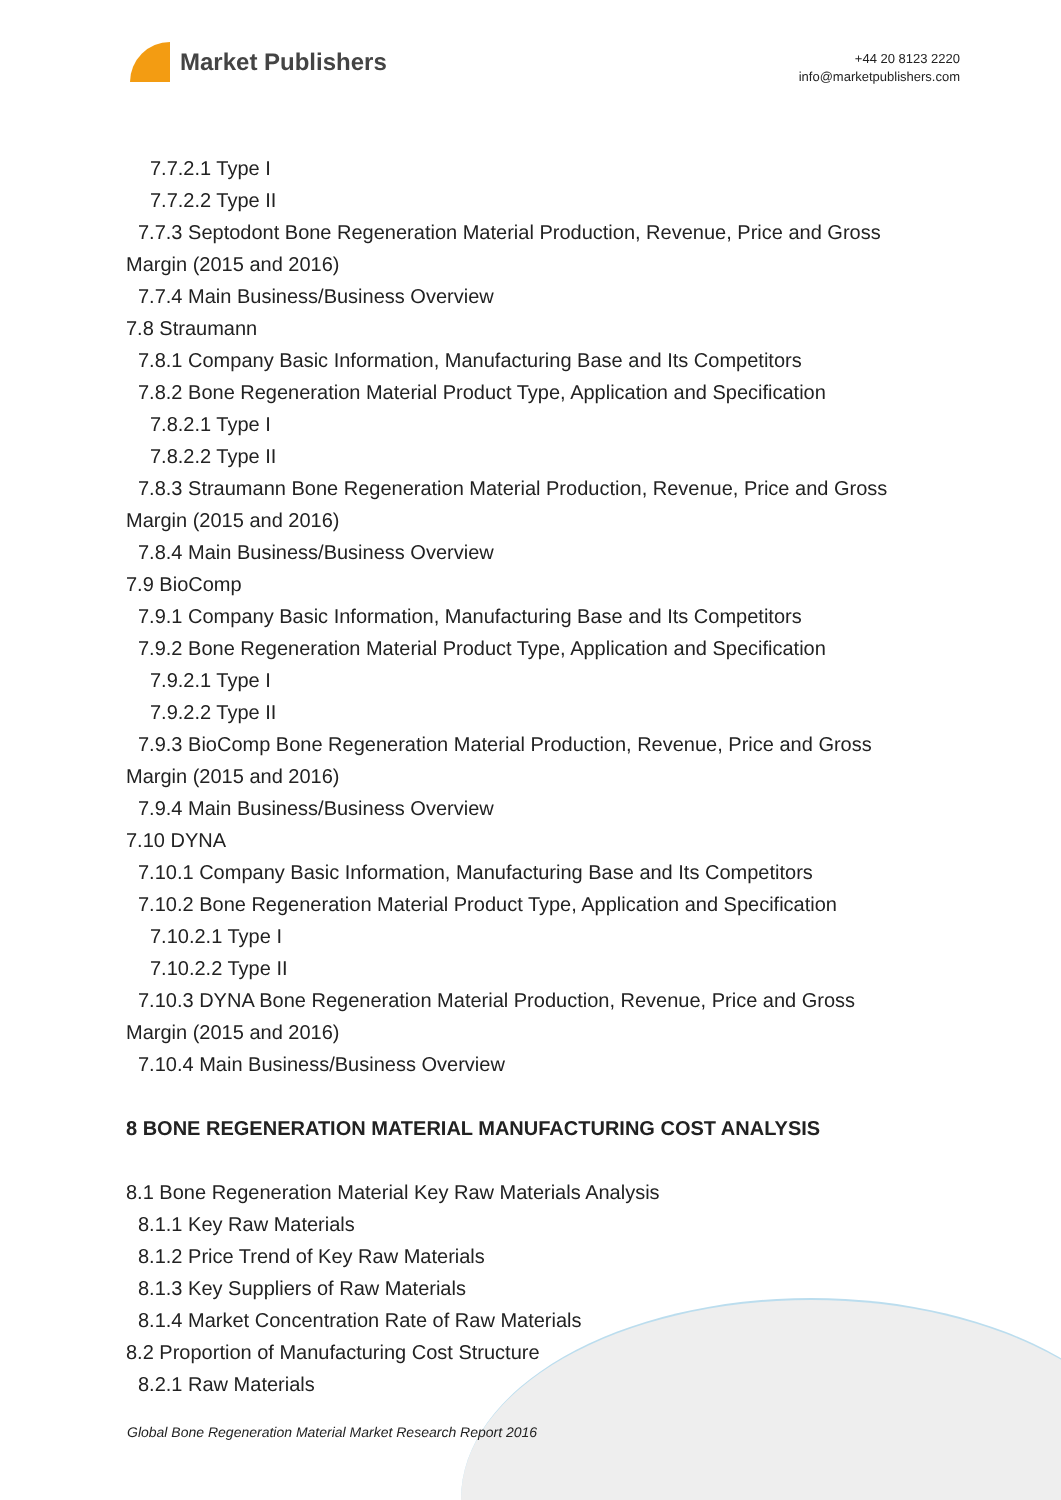Market Publishers
+44 20 8123 2220
info@marketpublishers.com
7.7.2.1 Type I
7.7.2.2 Type II
7.7.3 Septodont Bone Regeneration Material Production, Revenue, Price and Gross
Margin (2015 and 2016)
7.7.4 Main Business/Business Overview
7.8 Straumann
7.8.1 Company Basic Information, Manufacturing Base and Its Competitors
7.8.2 Bone Regeneration Material Product Type, Application and Specification
7.8.2.1 Type I
7.8.2.2 Type II
7.8.3 Straumann Bone Regeneration Material Production, Revenue, Price and Gross
Margin (2015 and 2016)
7.8.4 Main Business/Business Overview
7.9 BioComp
7.9.1 Company Basic Information, Manufacturing Base and Its Competitors
7.9.2 Bone Regeneration Material Product Type, Application and Specification
7.9.2.1 Type I
7.9.2.2 Type II
7.9.3 BioComp Bone Regeneration Material Production, Revenue, Price and Gross
Margin (2015 and 2016)
7.9.4 Main Business/Business Overview
7.10 DYNA
7.10.1 Company Basic Information, Manufacturing Base and Its Competitors
7.10.2 Bone Regeneration Material Product Type, Application and Specification
7.10.2.1 Type I
7.10.2.2 Type II
7.10.3 DYNA Bone Regeneration Material Production, Revenue, Price and Gross
Margin (2015 and 2016)
7.10.4 Main Business/Business Overview
8 BONE REGENERATION MATERIAL MANUFACTURING COST ANALYSIS
8.1 Bone Regeneration Material Key Raw Materials Analysis
8.1.1 Key Raw Materials
8.1.2 Price Trend of Key Raw Materials
8.1.3 Key Suppliers of Raw Materials
8.1.4 Market Concentration Rate of Raw Materials
8.2 Proportion of Manufacturing Cost Structure
8.2.1 Raw Materials
Global Bone Regeneration Material Market Research Report 2016